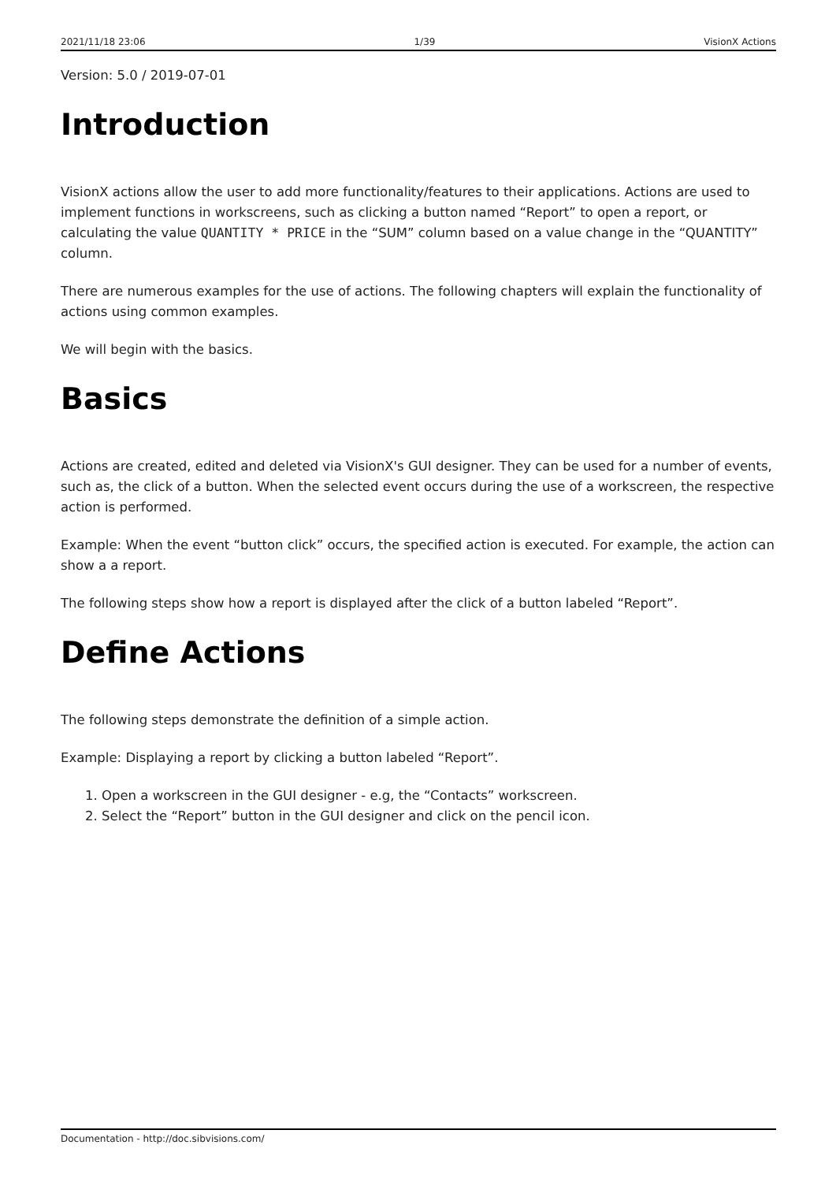2021/11/18 23:06 1/39 VisionX Actions
Version: 5.0 / 2019-07-01
Introduction
VisionX actions allow the user to add more functionality/features to their applications. Actions are used to implement functions in workscreens, such as clicking a button named “Report” to open a report, or calculating the value QUANTITY * PRICE in the “SUM” column based on a value change in the “QUANTITY” column.
There are numerous examples for the use of actions. The following chapters will explain the functionality of actions using common examples.
We will begin with the basics.
Basics
Actions are created, edited and deleted via VisionX's GUI designer. They can be used for a number of events, such as, the click of a button. When the selected event occurs during the use of a workscreen, the respective action is performed.
Example: When the event “button click” occurs, the specified action is executed. For example, the action can show a a report.
The following steps show how a report is displayed after the click of a button labeled “Report”.
Define Actions
The following steps demonstrate the definition of a simple action.
Example: Displaying a report by clicking a button labeled “Report”.
1. Open a workscreen in the GUI designer - e.g, the “Contacts” workscreen.
2. Select the “Report” button in the GUI designer and click on the pencil icon.
Documentation - http://doc.sibvisions.com/